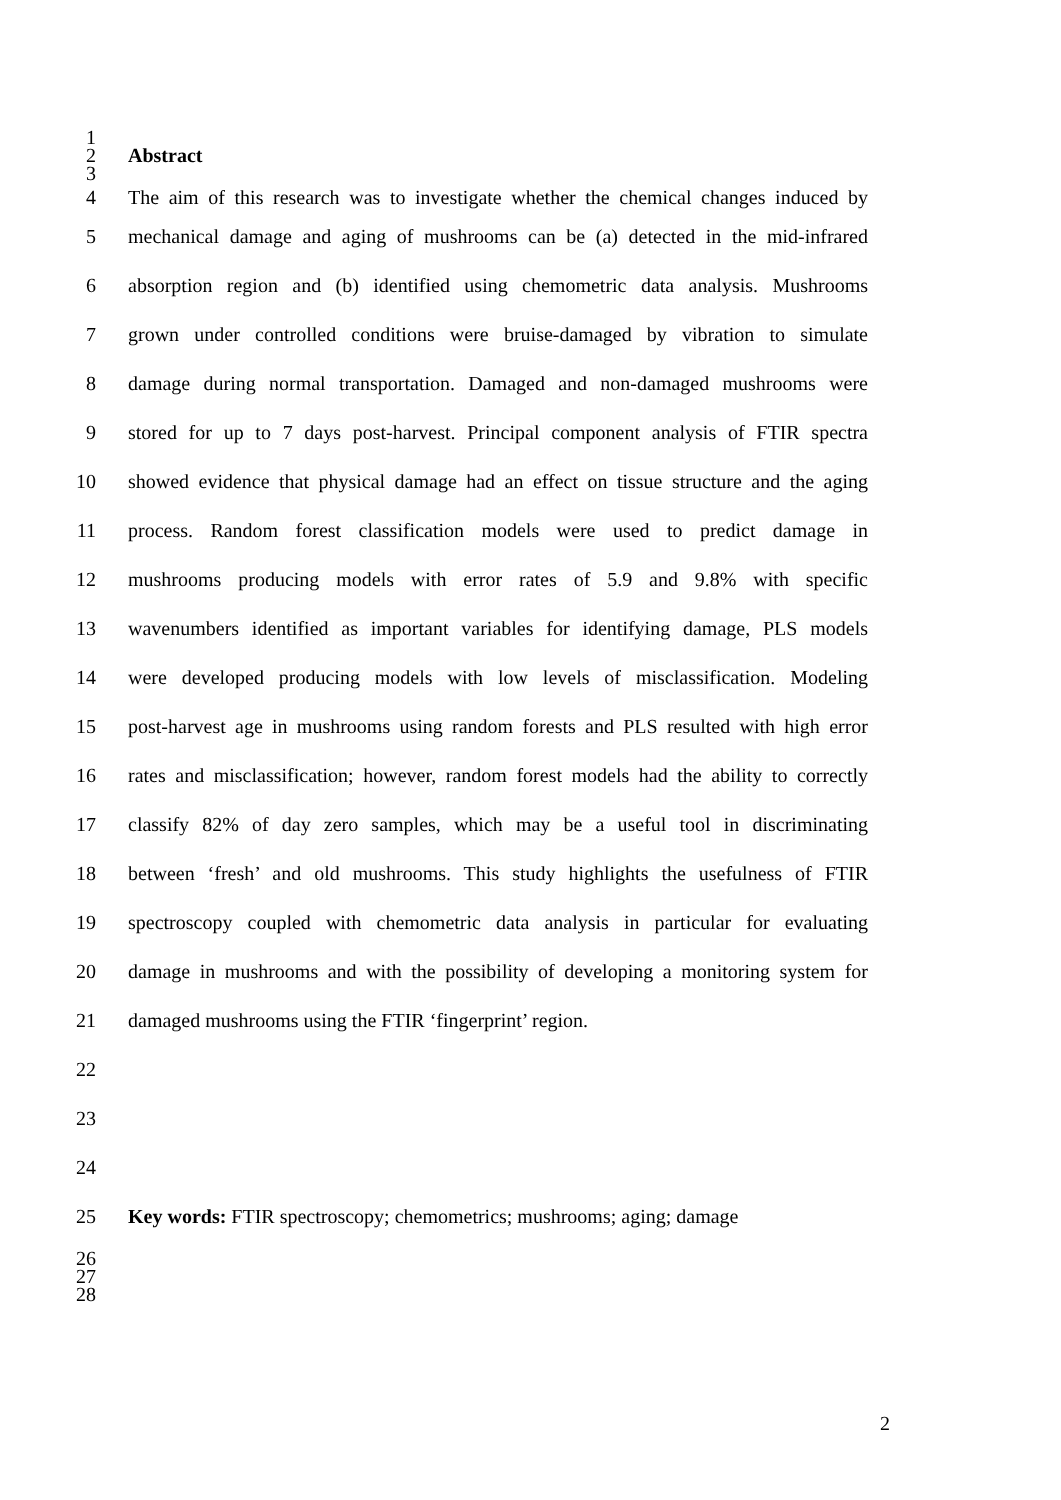1
2 Abstract
3
4 The aim of this research was to investigate whether the chemical changes induced by
5 mechanical damage and aging of mushrooms can be (a) detected in the mid-infrared
6 absorption region and (b) identified using chemometric data analysis. Mushrooms
7 grown under controlled conditions were bruise-damaged by vibration to simulate
8 damage during normal transportation. Damaged and non-damaged mushrooms were
9 stored for up to 7 days post-harvest. Principal component analysis of FTIR spectra
10 showed evidence that physical damage had an effect on tissue structure and the aging
11 process. Random forest classification models were used to predict damage in
12 mushrooms producing models with error rates of 5.9 and 9.8% with specific
13 wavenumbers identified as important variables for identifying damage, PLS models
14 were developed producing models with low levels of misclassification. Modeling
15 post-harvest age in mushrooms using random forests and PLS resulted with high error
16 rates and misclassification; however, random forest models had the ability to correctly
17 classify 82% of day zero samples, which may be a useful tool in discriminating
18 between ‘fresh’ and old mushrooms. This study highlights the usefulness of FTIR
19 spectroscopy coupled with chemometric data analysis in particular for evaluating
20 damage in mushrooms and with the possibility of developing a monitoring system for
21 damaged mushrooms using the FTIR ‘fingerprint’ region.
22
23
24
25 Key words: FTIR spectroscopy; chemometrics; mushrooms; aging; damage
26
27
28
2